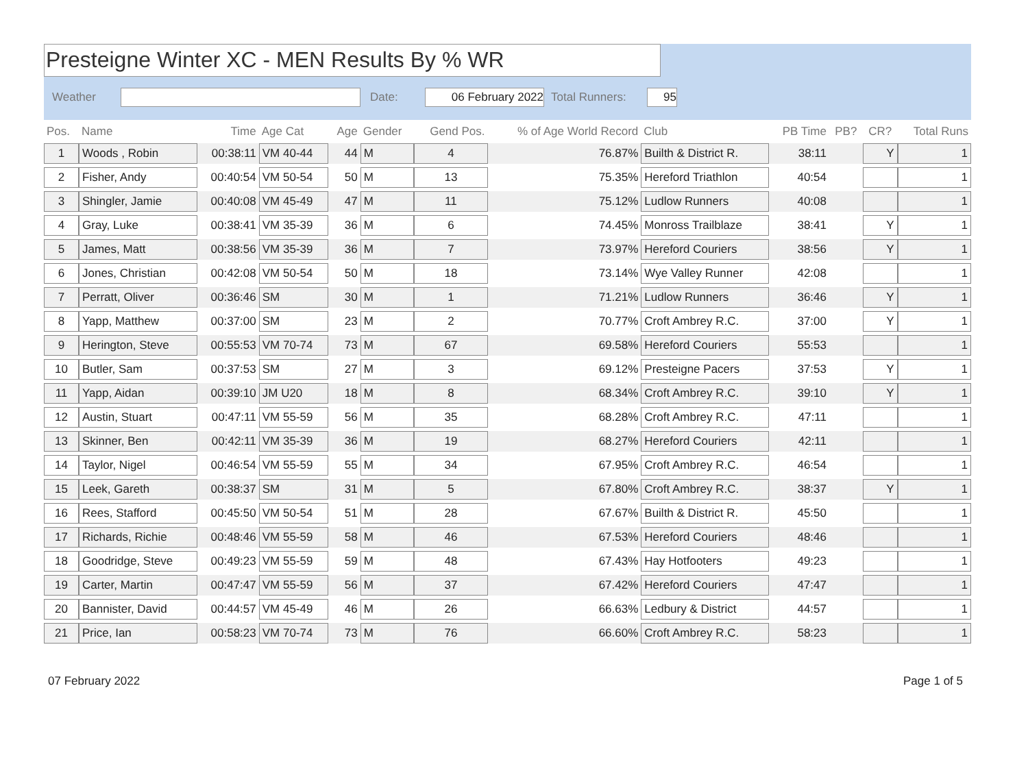Presteigne Winter XC - MEN Results By % WR
Weather Date: 06 February 2022 Total Runners: 95
| Pos. | Name | Time | Age Cat | Age | Gender | Gend Pos. | % of Age World Record | Club | PB Time | PB? | CR? | Total Runs |
| --- | --- | --- | --- | --- | --- | --- | --- | --- | --- | --- | --- | --- |
| 1 | Woods , Robin | 00:38:11 | VM 40-44 | 44 | M | 4 | 76.87% | Builth & District R. | 38:11 | | Y | 1 |
| 2 | Fisher, Andy | 00:40:54 | VM 50-54 | 50 | M | 13 | 75.35% | Hereford Triathlon | 40:54 | | | 1 |
| 3 | Shingler, Jamie | 00:40:08 | VM 45-49 | 47 | M | 11 | 75.12% | Ludlow Runners | 40:08 | | | 1 |
| 4 | Gray, Luke | 00:38:41 | VM 35-39 | 36 | M | 6 | 74.45% | Monross Trailblaze | 38:41 | | Y | 1 |
| 5 | James, Matt | 00:38:56 | VM 35-39 | 36 | M | 7 | 73.97% | Hereford Couriers | 38:56 | | Y | 1 |
| 6 | Jones, Christian | 00:42:08 | VM 50-54 | 50 | M | 18 | 73.14% | Wye Valley Runner | 42:08 | | | 1 |
| 7 | Perratt, Oliver | 00:36:46 | SM | 30 | M | 1 | 71.21% | Ludlow Runners | 36:46 | | Y | 1 |
| 8 | Yapp, Matthew | 00:37:00 | SM | 23 | M | 2 | 70.77% | Croft Ambrey R.C. | 37:00 | | Y | 1 |
| 9 | Herington, Steve | 00:55:53 | VM 70-74 | 73 | M | 67 | 69.58% | Hereford Couriers | 55:53 | | | 1 |
| 10 | Butler, Sam | 00:37:53 | SM | 27 | M | 3 | 69.12% | Presteigne Pacers | 37:53 | | Y | 1 |
| 11 | Yapp, Aidan | 00:39:10 | JM U20 | 18 | M | 8 | 68.34% | Croft Ambrey R.C. | 39:10 | | Y | 1 |
| 12 | Austin, Stuart | 00:47:11 | VM 55-59 | 56 | M | 35 | 68.28% | Croft Ambrey R.C. | 47:11 | | | 1 |
| 13 | Skinner, Ben | 00:42:11 | VM 35-39 | 36 | M | 19 | 68.27% | Hereford Couriers | 42:11 | | | 1 |
| 14 | Taylor, Nigel | 00:46:54 | VM 55-59 | 55 | M | 34 | 67.95% | Croft Ambrey R.C. | 46:54 | | | 1 |
| 15 | Leek, Gareth | 00:38:37 | SM | 31 | M | 5 | 67.80% | Croft Ambrey R.C. | 38:37 | | Y | 1 |
| 16 | Rees, Stafford | 00:45:50 | VM 50-54 | 51 | M | 28 | 67.67% | Builth & District R. | 45:50 | | | 1 |
| 17 | Richards, Richie | 00:48:46 | VM 55-59 | 58 | M | 46 | 67.53% | Hereford Couriers | 48:46 | | | 1 |
| 18 | Goodridge, Steve | 00:49:23 | VM 55-59 | 59 | M | 48 | 67.43% | Hay Hotfooters | 49:23 | | | 1 |
| 19 | Carter, Martin | 00:47:47 | VM 55-59 | 56 | M | 37 | 67.42% | Hereford Couriers | 47:47 | | | 1 |
| 20 | Bannister, David | 00:44:57 | VM 45-49 | 46 | M | 26 | 66.63% | Ledbury & District | 44:57 | | | 1 |
| 21 | Price, Ian | 00:58:23 | VM 70-74 | 73 | M | 76 | 66.60% | Croft Ambrey R.C. | 58:23 | | | 1 |
07 February 2022 Page 1 of 5